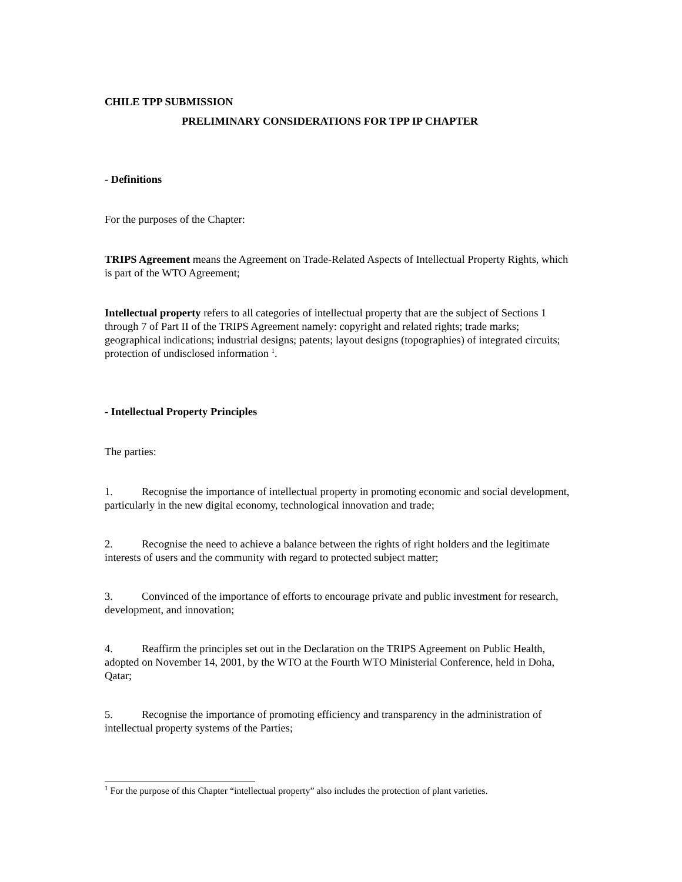CHILE TPP SUBMISSION
PRELIMINARY CONSIDERATIONS FOR TPP IP CHAPTER
- Definitions
For the purposes of the Chapter:
TRIPS Agreement means the Agreement on Trade-Related Aspects of Intellectual Property Rights, which is part of the WTO Agreement;
Intellectual property refers to all categories of intellectual property that are the subject of Sections 1 through 7 of Part II of the TRIPS Agreement namely: copyright and related rights; trade marks; geographical indications; industrial designs; patents; layout designs (topographies) of integrated circuits; protection of undisclosed information <sup>1</sup>.
- Intellectual Property Principles
The parties:
1. Recognise the importance of intellectual property in promoting economic and social development, particularly in the new digital economy, technological innovation and trade;
2. Recognise the need to achieve a balance between the rights of right holders and the legitimate interests of users and the community with regard to protected subject matter;
3. Convinced of the importance of efforts to encourage private and public investment for research, development, and innovation;
4. Reaffirm the principles set out in the Declaration on the TRIPS Agreement on Public Health, adopted on November 14, 2001, by the WTO at the Fourth WTO Ministerial Conference, held in Doha, Qatar;
5. Recognise the importance of promoting efficiency and transparency in the administration of intellectual property systems of the Parties;
<sup>1</sup> For the purpose of this Chapter “intellectual property” also includes the protection of plant varieties.